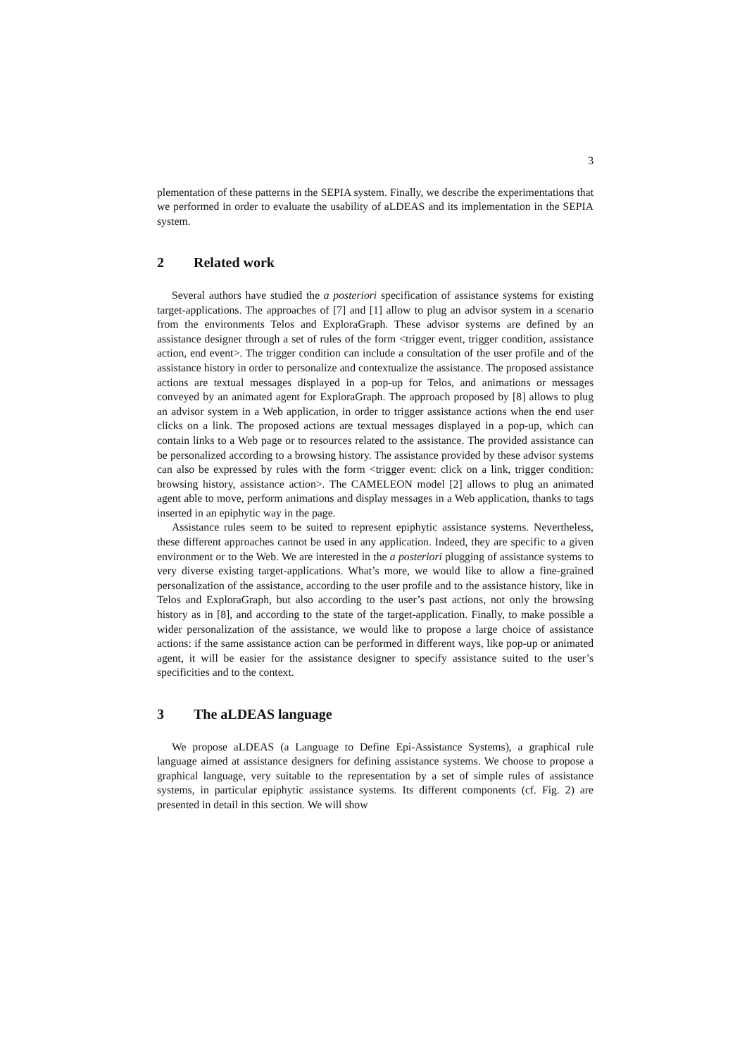3
plementation of these patterns in the SEPIA system. Finally, we describe the experimentations that we performed in order to evaluate the usability of aLDEAS and its implementation in the SEPIA system.
2 Related work
Several authors have studied the a posteriori specification of assistance systems for existing target-applications. The approaches of [7] and [1] allow to plug an advisor system in a scenario from the environments Telos and ExploraGraph. These advisor systems are defined by an assistance designer through a set of rules of the form <trigger event, trigger condition, assistance action, end event>. The trigger condition can include a consultation of the user profile and of the assistance history in order to personalize and contextualize the assistance. The proposed assistance actions are textual messages displayed in a pop-up for Telos, and animations or messages conveyed by an animated agent for ExploraGraph. The approach proposed by [8] allows to plug an advisor system in a Web application, in order to trigger assistance actions when the end user clicks on a link. The proposed actions are textual messages displayed in a pop-up, which can contain links to a Web page or to resources related to the assistance. The provided assistance can be personalized according to a browsing history. The assistance provided by these advisor systems can also be expressed by rules with the form <trigger event: click on a link, trigger condition: browsing history, assistance action>. The CAMELEON model [2] allows to plug an animated agent able to move, perform animations and display messages in a Web application, thanks to tags inserted in an epiphytic way in the page.
Assistance rules seem to be suited to represent epiphytic assistance systems. Nevertheless, these different approaches cannot be used in any application. Indeed, they are specific to a given environment or to the Web. We are interested in the a posteriori plugging of assistance systems to very diverse existing target-applications. What’s more, we would like to allow a fine-grained personalization of the assistance, according to the user profile and to the assistance history, like in Telos and ExploraGraph, but also according to the user’s past actions, not only the browsing history as in [8], and according to the state of the target-application. Finally, to make possible a wider personalization of the assistance, we would like to propose a large choice of assistance actions: if the same assistance action can be performed in different ways, like pop-up or animated agent, it will be easier for the assistance designer to specify assistance suited to the user’s specificities and to the context.
3 The aLDEAS language
We propose aLDEAS (a Language to Define Epi-Assistance Systems), a graphical rule language aimed at assistance designers for defining assistance systems. We choose to propose a graphical language, very suitable to the representation by a set of simple rules of assistance systems, in particular epiphytic assistance systems. Its different components (cf. Fig. 2) are presented in detail in this section. We will show